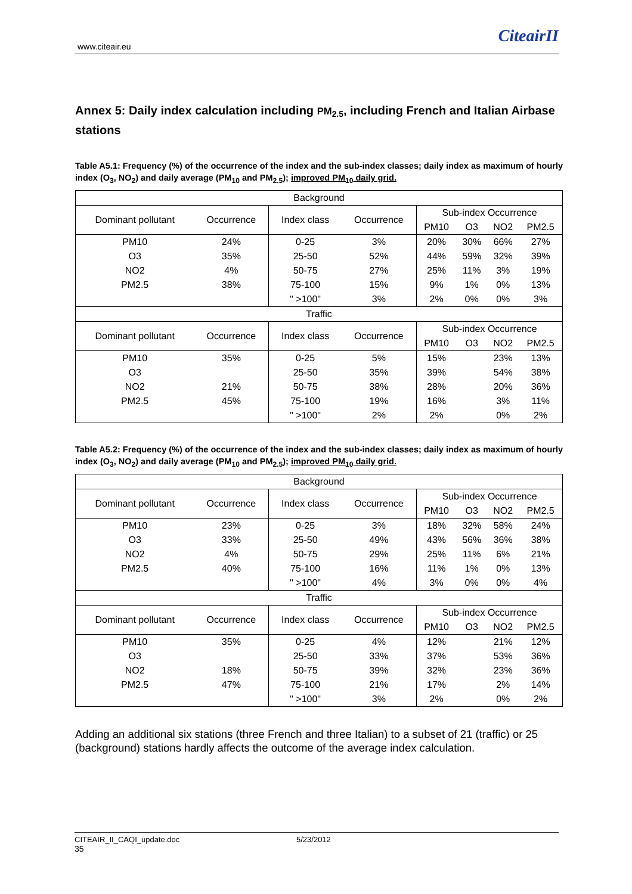www.citeair.eu
CiteairII
Annex 5: Daily index calculation including PM<sub>2.5</sub>, including French and Italian Airbase stations
Table A5.1: Frequency (%) of the occurrence of the index and the sub-index classes; daily index as maximum of hourly index (O<sub>3</sub>, NO<sub>2</sub>) and daily average (PM<sub>10</sub> and PM<sub>2.5</sub>); improved PM<sub>10</sub> daily grid.
| Background | | | | | | | |
| --- | --- | --- | --- | --- | --- | --- | --- |
| Dominant pollutant | Occurrence | Index class | Occurrence | Sub-index Occurrence | | | |
| | | | | PM10 | O3 | NO2 | PM2.5 |
| PM10 | 24% | 0-25 | 3% | 20% | 30% | 66% | 27% |
| O3 | 35% | 25-50 | 52% | 44% | 59% | 32% | 39% |
| NO2 | 4% | 50-75 | 27% | 25% | 11% | 3% | 19% |
| PM2.5 | 38% | 75-100 | 15% | 9% | 1% | 0% | 13% |
| | | " >100" | 3% | 2% | 0% | 0% | 3% |
| Traffic | | | | | | | |
| Dominant pollutant | Occurrence | Index class | Occurrence | Sub-index Occurrence | | | |
| | | | | PM10 | O3 | NO2 | PM2.5 |
| PM10 | 35% | 0-25 | 5% | 15% | | 23% | 13% |
| O3 | | 25-50 | 35% | 39% | | 54% | 38% |
| NO2 | 21% | 50-75 | 38% | 28% | | 20% | 36% |
| PM2.5 | 45% | 75-100 | 19% | 16% | | 3% | 11% |
| | | " >100" | 2% | 2% | | 0% | 2% |
Table A5.2: Frequency (%) of the occurrence of the index and the sub-index classes; daily index as maximum of hourly index (O<sub>3</sub>, NO<sub>2</sub>) and daily average (PM<sub>10</sub> and PM<sub>2.5</sub>); improved PM<sub>10</sub> daily grid.
| Background | | | | | | | |
| --- | --- | --- | --- | --- | --- | --- | --- |
| Dominant pollutant | Occurrence | Index class | Occurrence | Sub-index Occurrence | | | |
| | | | | PM10 | O3 | NO2 | PM2.5 |
| PM10 | 23% | 0-25 | 3% | 18% | 32% | 58% | 24% |
| O3 | 33% | 25-50 | 49% | 43% | 56% | 36% | 38% |
| NO2 | 4% | 50-75 | 29% | 25% | 11% | 6% | 21% |
| PM2.5 | 40% | 75-100 | 16% | 11% | 1% | 0% | 13% |
| | | " >100" | 4% | 3% | 0% | 0% | 4% |
| Traffic | | | | | | | |
| Dominant pollutant | Occurrence | Index class | Occurrence | Sub-index Occurrence | | | |
| | | | | PM10 | O3 | NO2 | PM2.5 |
| PM10 | 35% | 0-25 | 4% | 12% | | 21% | 12% |
| O3 | | 25-50 | 33% | 37% | | 53% | 36% |
| NO2 | 18% | 50-75 | 39% | 32% | | 23% | 36% |
| PM2.5 | 47% | 75-100 | 21% | 17% | | 2% | 14% |
| | | " >100" | 3% | 2% | | 0% | 2% |
Adding an additional six stations (three French and three Italian) to a subset of 21 (traffic) or 25 (background) stations hardly affects the outcome of the average index calculation.
CITEAIR_II_CAQI_update.doc 5/23/2012 35